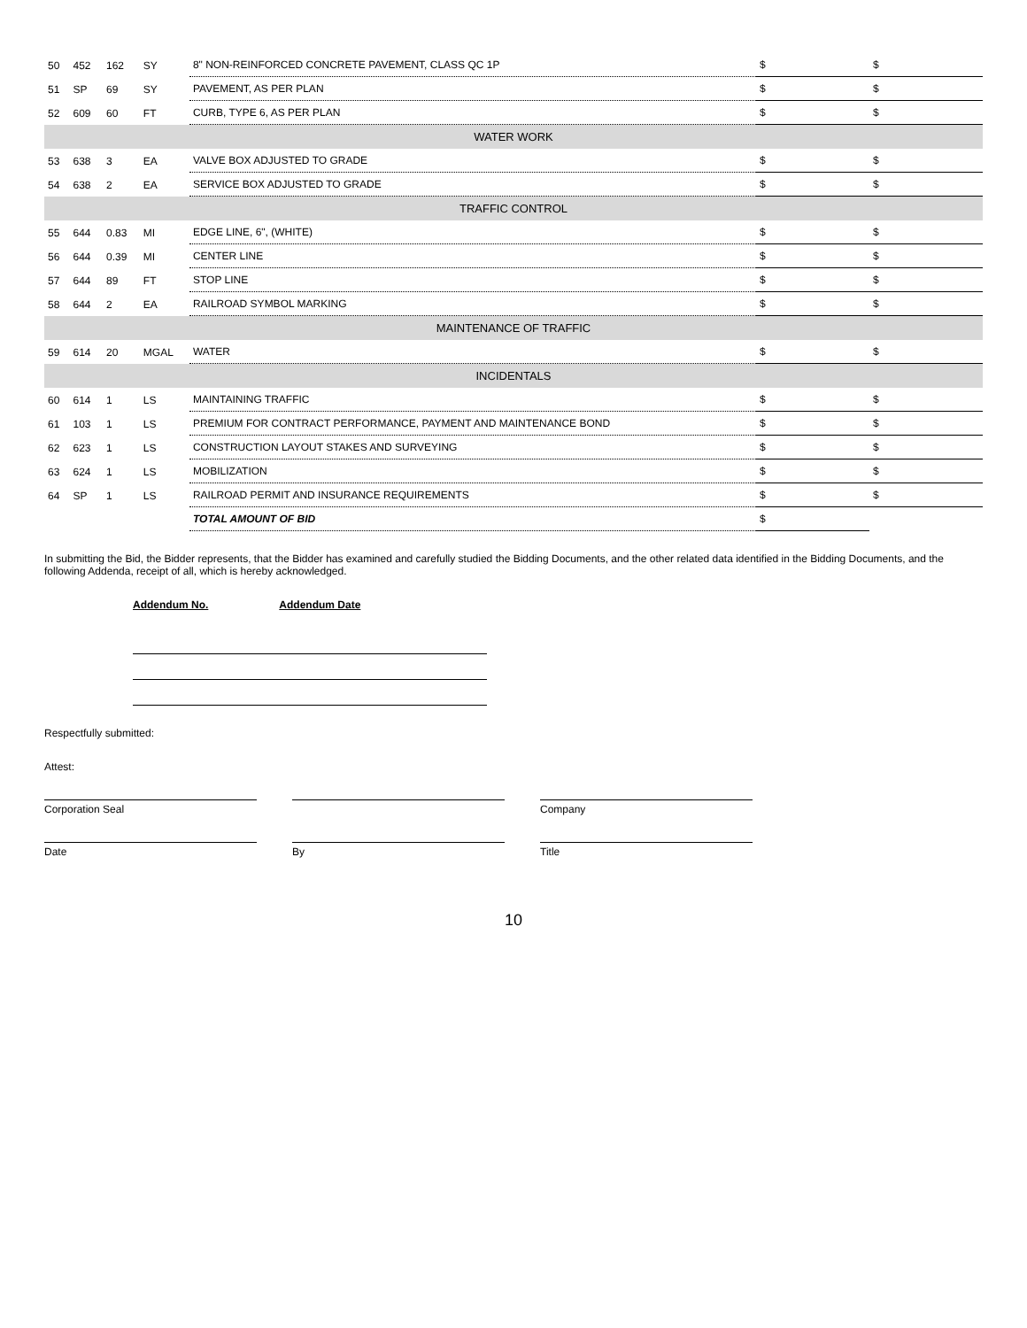| 50 | 452 | 162 | SY | 8" NON-REINFORCED CONCRETE PAVEMENT, CLASS QC 1P | $ | $ |
| 51 | SP | 69 | SY | PAVEMENT, AS PER PLAN | $ | $ |
| 52 | 609 | 60 | FT | CURB, TYPE 6, AS PER PLAN | $ | $ |
| WATER WORK | | | | | | |
| 53 | 638 | 3 | EA | VALVE BOX ADJUSTED TO GRADE | $ | $ |
| 54 | 638 | 2 | EA | SERVICE BOX ADJUSTED TO GRADE | $ | $ |
| TRAFFIC CONTROL | | | | | | |
| 55 | 644 | 0.83 | MI | EDGE LINE, 6", (WHITE) | $ | $ |
| 56 | 644 | 0.39 | MI | CENTER LINE | $ | $ |
| 57 | 644 | 89 | FT | STOP LINE | $ | $ |
| 58 | 644 | 2 | EA | RAILROAD SYMBOL MARKING | $ | $ |
| MAINTENANCE OF TRAFFIC | | | | | | |
| 59 | 614 | 20 | MGAL | WATER | $ | $ |
| INCIDENTALS | | | | | | |
| 60 | 614 | 1 | LS | MAINTAINING TRAFFIC | $ | $ |
| 61 | 103 | 1 | LS | PREMIUM FOR CONTRACT PERFORMANCE, PAYMENT AND MAINTENANCE BOND | $ | $ |
| 62 | 623 | 1 | LS | CONSTRUCTION LAYOUT STAKES AND SURVEYING | $ | $ |
| 63 | 624 | 1 | LS | MOBILIZATION | $ | $ |
| 64 | SP | 1 | LS | RAILROAD PERMIT AND INSURANCE REQUIREMENTS | $ | $ |
| | | | | TOTAL AMOUNT OF BID | $ | |
In submitting the Bid, the Bidder represents, that the Bidder has examined and carefully studied the Bidding Documents, and the other related data identified in the Bidding Documents, and the following Addenda, receipt of all, which is hereby acknowledged.
Addendum No. Addendum Date
Respectfully submitted:
Attest:
Corporation Seal Company
Date By Title
10